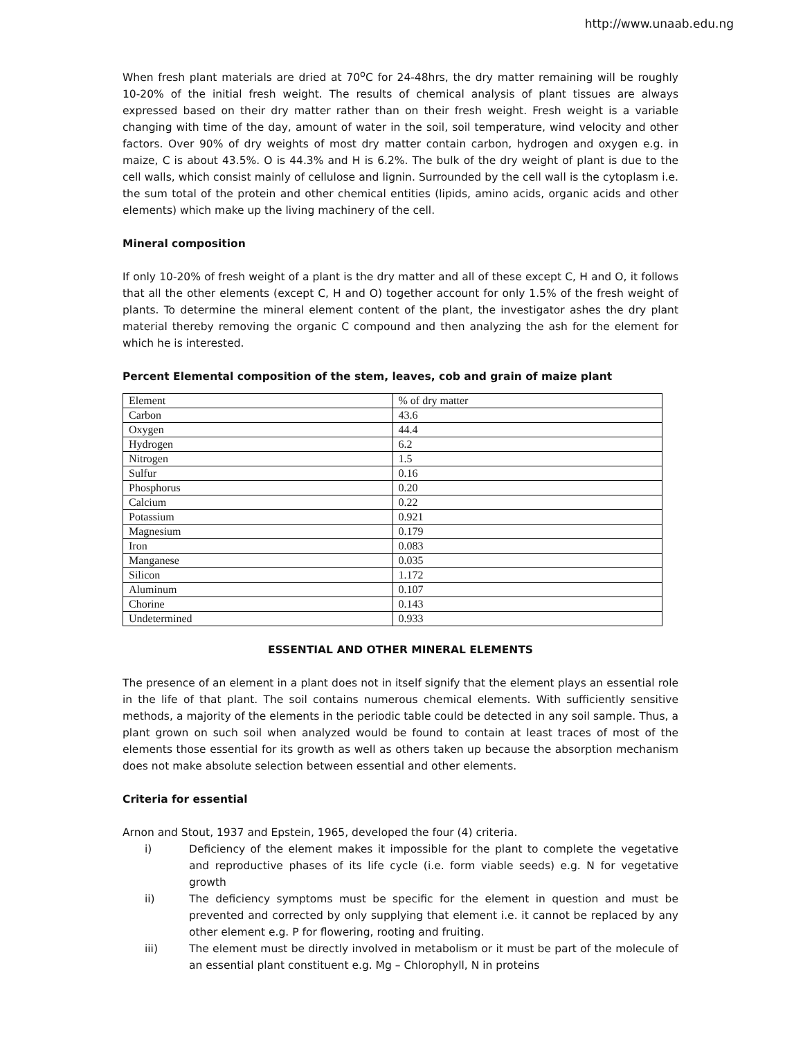http://www.unaab.edu.ng
When fresh plant materials are dried at 70<sup>o</sup>C for 24-48hrs, the dry matter remaining will be roughly 10-20% of the initial fresh weight. The results of chemical analysis of plant tissues are always expressed based on their dry matter rather than on their fresh weight. Fresh weight is a variable changing with time of the day, amount of water in the soil, soil temperature, wind velocity and other factors. Over 90% of dry weights of most dry matter contain carbon, hydrogen and oxygen e.g. in maize, C is about 43.5%. O is 44.3% and H is 6.2%. The bulk of the dry weight of plant is due to the cell walls, which consist mainly of cellulose and lignin. Surrounded by the cell wall is the cytoplasm i.e. the sum total of the protein and other chemical entities (lipids, amino acids, organic acids and other elements) which make up the living machinery of the cell.
Mineral composition
If only 10-20% of fresh weight of a plant is the dry matter and all of these except C, H and O, it follows that all the other elements (except C, H and O) together account for only 1.5% of the fresh weight of plants. To determine the mineral element content of the plant, the investigator ashes the dry plant material thereby removing the organic C compound and then analyzing the ash for the element for which he is interested.
Percent Elemental composition of the stem, leaves, cob and grain of maize plant
| Element | % of dry matter |
| Carbon | 43.6 |
| Oxygen | 44.4 |
| Hydrogen | 6.2 |
| Nitrogen | 1.5 |
| Sulfur | 0.16 |
| Phosphorus | 0.20 |
| Calcium | 0.22 |
| Potassium | 0.921 |
| Magnesium | 0.179 |
| Iron | 0.083 |
| Manganese | 0.035 |
| Silicon | 1.172 |
| Aluminum | 0.107 |
| Chorine | 0.143 |
| Undetermined | 0.933 |
ESSENTIAL AND OTHER MINERAL ELEMENTS
The presence of an element in a plant does not in itself signify that the element plays an essential role in the life of that plant. The soil contains numerous chemical elements. With sufficiently sensitive methods, a majority of the elements in the periodic table could be detected in any soil sample. Thus, a plant grown on such soil when analyzed would be found to contain at least traces of most of the elements those essential for its growth as well as others taken up because the absorption mechanism does not make absolute selection between essential and other elements.
Criteria for essential
Arnon and Stout, 1937 and Epstein, 1965, developed the four (4) criteria.
i) Deficiency of the element makes it impossible for the plant to complete the vegetative and reproductive phases of its life cycle (i.e. form viable seeds) e.g. N for vegetative growth
ii) The deficiency symptoms must be specific for the element in question and must be prevented and corrected by only supplying that element i.e. it cannot be replaced by any other element e.g. P for flowering, rooting and fruiting.
iii) The element must be directly involved in metabolism or it must be part of the molecule of an essential plant constituent e.g. Mg – Chlorophyll, N in proteins